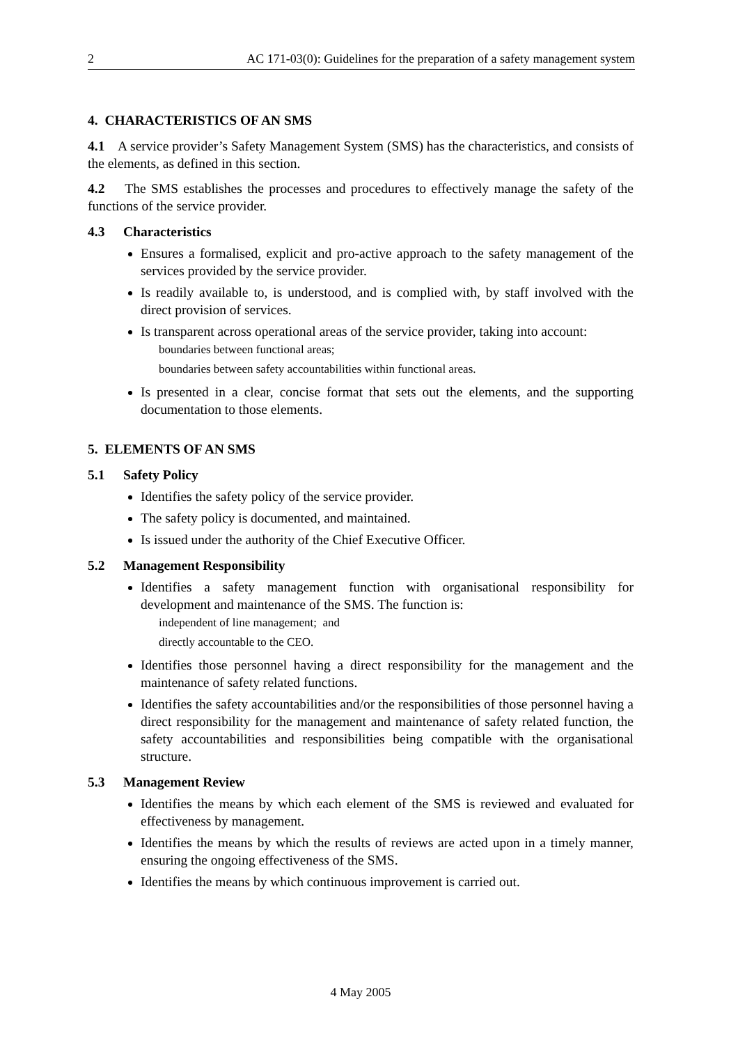2 AC 171-03(0): Guidelines for the preparation of a safety management system
4. CHARACTERISTICS OF AN SMS
4.1 A service provider’s Safety Management System (SMS) has the characteristics, and consists of the elements, as defined in this section.
4.2 The SMS establishes the processes and procedures to effectively manage the safety of the functions of the service provider.
4.3 Characteristics
Ensures a formalised, explicit and pro-active approach to the safety management of the services provided by the service provider.
Is readily available to, is understood, and is complied with, by staff involved with the direct provision of services.
Is transparent across operational areas of the service provider, taking into account:
boundaries between functional areas;
boundaries between safety accountabilities within functional areas.
Is presented in a clear, concise format that sets out the elements, and the supporting documentation to those elements.
5. ELEMENTS OF AN SMS
5.1 Safety Policy
Identifies the safety policy of the service provider.
The safety policy is documented, and maintained.
Is issued under the authority of the Chief Executive Officer.
5.2 Management Responsibility
Identifies a safety management function with organisational responsibility for development and maintenance of the SMS. The function is:
independent of line management; and
directly accountable to the CEO.
Identifies those personnel having a direct responsibility for the management and the maintenance of safety related functions.
Identifies the safety accountabilities and/or the responsibilities of those personnel having a direct responsibility for the management and maintenance of safety related function, the safety accountabilities and responsibilities being compatible with the organisational structure.
5.3 Management Review
Identifies the means by which each element of the SMS is reviewed and evaluated for effectiveness by management.
Identifies the means by which the results of reviews are acted upon in a timely manner, ensuring the ongoing effectiveness of the SMS.
Identifies the means by which continuous improvement is carried out.
4 May 2005